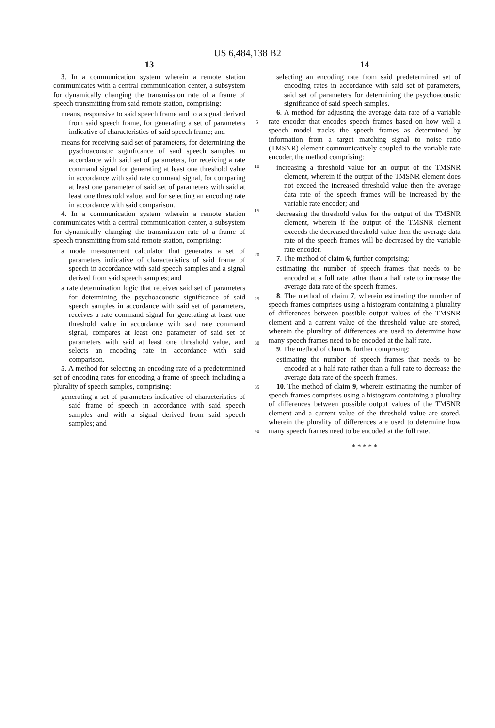US 6,484,138 B2
13
3. In a communication system wherein a remote station communicates with a central communication center, a subsystem for dynamically changing the transmission rate of a frame of speech transmitting from said remote station, comprising:
means, responsive to said speech frame and to a signal derived from said speech frame, for generating a set of parameters indicative of characteristics of said speech frame; and
means for receiving said set of parameters, for determining the pyschoacoustic significance of said speech samples in accordance with said set of parameters, for receiving a rate command signal for generating at least one threshold value in accordance with said rate command signal, for comparing at least one parameter of said set of parameters with said at least one threshold value, and for selecting an encoding rate in accordance with said comparison.
4. In a communication system wherein a remote station communicates with a central communication center, a subsystem for dynamically changing the transmission rate of a frame of speech transmitting from said remote station, comprising:
a mode measurement calculator that generates a set of parameters indicative of characteristics of said frame of speech in accordance with said speech samples and a signal derived from said speech samples; and
a rate determination logic that receives said set of parameters for determining the psychoacoustic significance of said speech samples in accordance with said set of parameters, receives a rate command signal for generating at least one threshold value in accordance with said rate command signal, compares at least one parameter of said set of parameters with said at least one threshold value, and selects an encoding rate in accordance with said comparison.
5. A method for selecting an encoding rate of a predetermined set of encoding rates for encoding a frame of speech including a plurality of speech samples, comprising:
generating a set of parameters indicative of characteristics of said frame of speech in accordance with said speech samples and with a signal derived from said speech samples; and
5
10
15
20
25
30
35
40
14
selecting an encoding rate from said predetermined set of encoding rates in accordance with said set of parameters, said set of parameters for determining the psychoacoustic significance of said speech samples.
6. A method for adjusting the average data rate of a variable rate encoder that encodes speech frames based on how well a speech model tracks the speech frames as determined by information from a target matching signal to noise ratio (TMSNR) element communicatively coupled to the variable rate encoder, the method comprising:
increasing a threshold value for an output of the TMSNR element, wherein if the output of the TMSNR element does not exceed the increased threshold value then the average data rate of the speech frames will be increased by the variable rate encoder; and
decreasing the threshold value for the output of the TMSNR element, wherein if the output of the TMSNR element exceeds the decreased threshold value then the average data rate of the speech frames will be decreased by the variable rate encoder.
7. The method of claim 6, further comprising:
estimating the number of speech frames that needs to be encoded at a full rate rather than a half rate to increase the average data rate of the speech frames.
8. The method of claim 7, wherein estimating the number of speech frames comprises using a histogram containing a plurality of differences between possible output values of the TMSNR element and a current value of the threshold value are stored, wherein the plurality of differences are used to determine how many speech frames need to be encoded at the half rate.
9. The method of claim 6, further comprising:
estimating the number of speech frames that needs to be encoded at a half rate rather than a full rate to decrease the average data rate of the speech frames.
10. The method of claim 9, wherein estimating the number of speech frames comprises using a histogram containing a plurality of differences between possible output values of the TMSNR element and a current value of the threshold value are stored, wherein the plurality of differences are used to determine how many speech frames need to be encoded at the full rate.
* * * * *